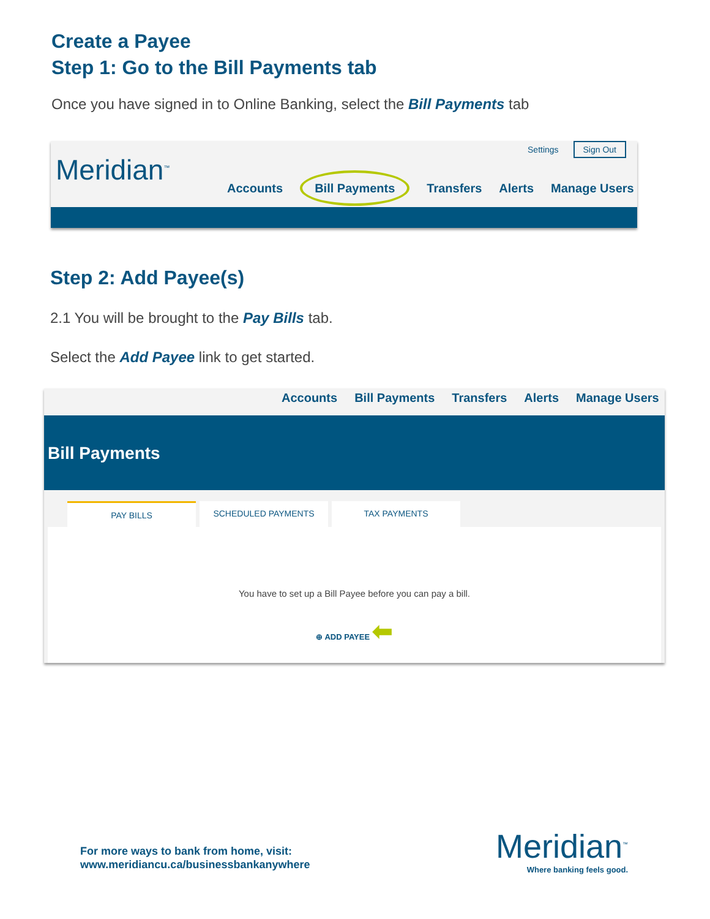Create a Payee
Step 1: Go to the Bill Payments tab
Once you have signed in to Online Banking, select the Bill Payments tab
Meridian<sup>™</sup>
Settings Sign Out
Accounts Bill Payments Transfers Alerts Manage Users
Step 2: Add Payee(s)
2.1 You will be brought to the Pay Bills tab.
Select the Add Payee link to get started.
Accounts Bill Payments Transfers Alerts Manage Users
Bill Payments
PAY BILLS SCHEDULED PAYMENTS TAX PAYMENTS
You have to set up a Bill Payee before you can pay a bill.
⊕ ADD PAYEE ⬅
For more ways to bank from home, visit:
www.meridiancu.ca/businessbankanywhere
Meridian<sup>™</sup>
Where banking feels good.